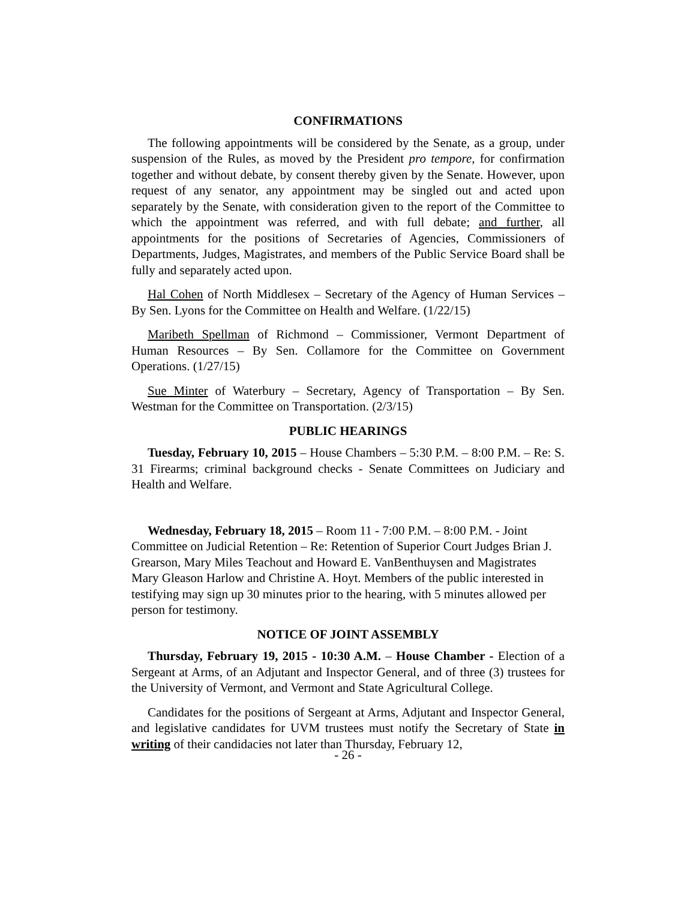CONFIRMATIONS
The following appointments will be considered by the Senate, as a group, under suspension of the Rules, as moved by the President pro tempore, for confirmation together and without debate, by consent thereby given by the Senate. However, upon request of any senator, any appointment may be singled out and acted upon separately by the Senate, with consideration given to the report of the Committee to which the appointment was referred, and with full debate; and further, all appointments for the positions of Secretaries of Agencies, Commissioners of Departments, Judges, Magistrates, and members of the Public Service Board shall be fully and separately acted upon.
Hal Cohen of North Middlesex – Secretary of the Agency of Human Services – By Sen. Lyons for the Committee on Health and Welfare. (1/22/15)
Maribeth Spellman of Richmond – Commissioner, Vermont Department of Human Resources – By Sen. Collamore for the Committee on Government Operations. (1/27/15)
Sue Minter of Waterbury – Secretary, Agency of Transportation – By Sen. Westman for the Committee on Transportation. (2/3/15)
PUBLIC HEARINGS
Tuesday, February 10, 2015 – House Chambers – 5:30 P.M. – 8:00 P.M. – Re: S. 31 Firearms; criminal background checks - Senate Committees on Judiciary and Health and Welfare.
Wednesday, February 18, 2015 – Room 11 - 7:00 P.M. – 8:00 P.M. - Joint Committee on Judicial Retention – Re: Retention of Superior Court Judges Brian J. Grearson, Mary Miles Teachout and Howard E. VanBenthuysen and Magistrates Mary Gleason Harlow and Christine A. Hoyt. Members of the public interested in testifying may sign up 30 minutes prior to the hearing, with 5 minutes allowed per person for testimony.
NOTICE OF JOINT ASSEMBLY
Thursday, February 19, 2015 - 10:30 A.M. – House Chamber - Election of a Sergeant at Arms, of an Adjutant and Inspector General, and of three (3) trustees for the University of Vermont, and Vermont and State Agricultural College.
Candidates for the positions of Sergeant at Arms, Adjutant and Inspector General, and legislative candidates for UVM trustees must notify the Secretary of State in writing of their candidacies not later than Thursday, February 12,
- 26 -